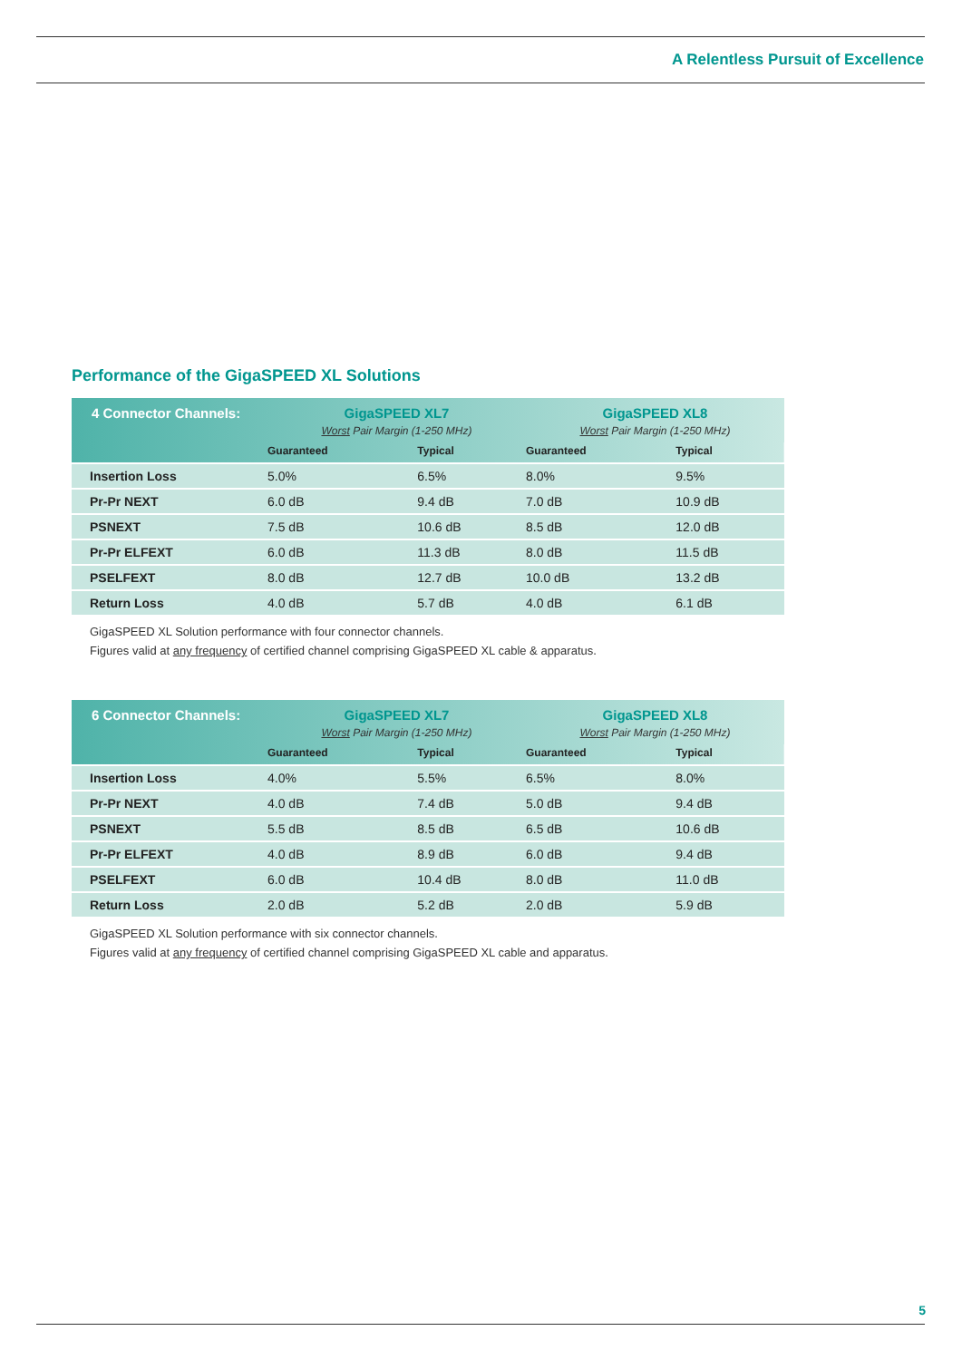A Relentless Pursuit of Excellence
Performance of the GigaSPEED XL Solutions
| 4 Connector Channels: | GigaSPEED XL7 Worst Pair Margin (1-250 MHz) | | GigaSPEED XL8 Worst Pair Margin (1-250 MHz) | |
| --- | --- | --- | --- | --- |
| | Guaranteed | Typical | Guaranteed | Typical |
| Insertion Loss | 5.0% | 6.5% | 8.0% | 9.5% |
| Pr-Pr NEXT | 6.0 dB | 9.4 dB | 7.0 dB | 10.9 dB |
| PSNEXT | 7.5 dB | 10.6 dB | 8.5 dB | 12.0 dB |
| Pr-Pr ELFEXT | 6.0 dB | 11.3 dB | 8.0 dB | 11.5 dB |
| PSELFEXT | 8.0 dB | 12.7 dB | 10.0 dB | 13.2 dB |
| Return Loss | 4.0 dB | 5.7 dB | 4.0 dB | 6.1 dB |
GigaSPEED XL Solution performance with four connector channels.
Figures valid at any frequency of certified channel comprising GigaSPEED XL cable & apparatus.
| 6 Connector Channels: | GigaSPEED XL7 Worst Pair Margin (1-250 MHz) | | GigaSPEED XL8 Worst Pair Margin (1-250 MHz) | |
| --- | --- | --- | --- | --- |
| | Guaranteed | Typical | Guaranteed | Typical |
| Insertion Loss | 4.0% | 5.5% | 6.5% | 8.0% |
| Pr-Pr NEXT | 4.0 dB | 7.4 dB | 5.0 dB | 9.4 dB |
| PSNEXT | 5.5 dB | 8.5 dB | 6.5 dB | 10.6 dB |
| Pr-Pr ELFEXT | 4.0 dB | 8.9 dB | 6.0 dB | 9.4 dB |
| PSELFEXT | 6.0 dB | 10.4 dB | 8.0 dB | 11.0 dB |
| Return Loss | 2.0 dB | 5.2 dB | 2.0 dB | 5.9 dB |
GigaSPEED XL Solution performance with six connector channels.
Figures valid at any frequency of certified channel comprising GigaSPEED XL cable and apparatus.
5